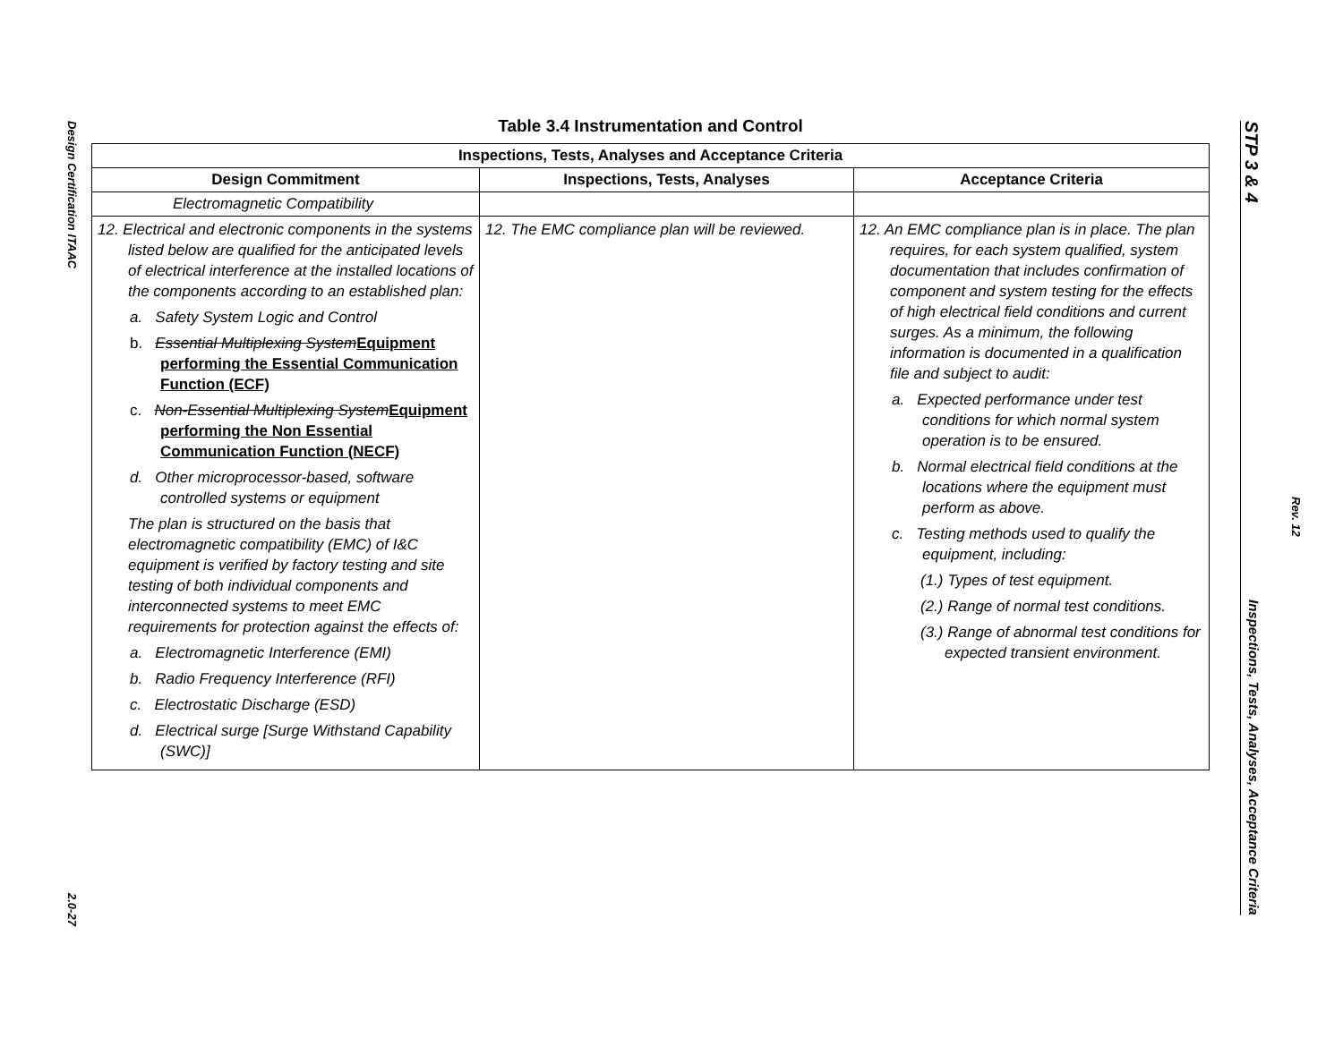Design Certification ITAAC
2.0-27
Table 3.4 Instrumentation and Control
| Inspections, Tests, Analyses and Acceptance Criteria | | |
| --- | --- | --- |
| Design Commitment | Inspections, Tests, Analyses | Acceptance Criteria |
| Electromagnetic Compatibility | | |
| 12. Electrical and electronic components in the systems listed below are qualified for the anticipated levels of electrical interference at the installed locations of the components according to an established plan: a. Safety System Logic and Control b. Essential Multiplexing System Equipment performing the Essential Communication Function (ECF) c. Non-Essential Multiplexing System Equipment performing the Non Essential Communication Function (NECF) d. Other microprocessor-based, software controlled systems or equipment The plan is structured on the basis that electromagnetic compatibility (EMC) of I&C equipment is verified by factory testing and site testing of both individual components and interconnected systems to meet EMC requirements for protection against the effects of: a. Electromagnetic Interference (EMI) b. Radio Frequency Interference (RFI) c. Electrostatic Discharge (ESD) d. Electrical surge [Surge Withstand Capability (SWC)] | 12. The EMC compliance plan will be reviewed. | 12. An EMC compliance plan is in place. The plan requires, for each system qualified, system documentation that includes confirmation of component and system testing for the effects of high electrical field conditions and current surges. As a minimum, the following information is documented in a qualification file and subject to audit: a. Expected performance under test conditions for which normal system operation is to be ensured. b. Normal electrical field conditions at the locations where the equipment must perform as above. c. Testing methods used to qualify the equipment, including: (1.) Types of test equipment. (2.) Range of normal test conditions. (3.) Range of abnormal test conditions for expected transient environment. |
STP 3 & 4 Inspections, Tests, Analyses, Acceptance Criteria
Rev. 12